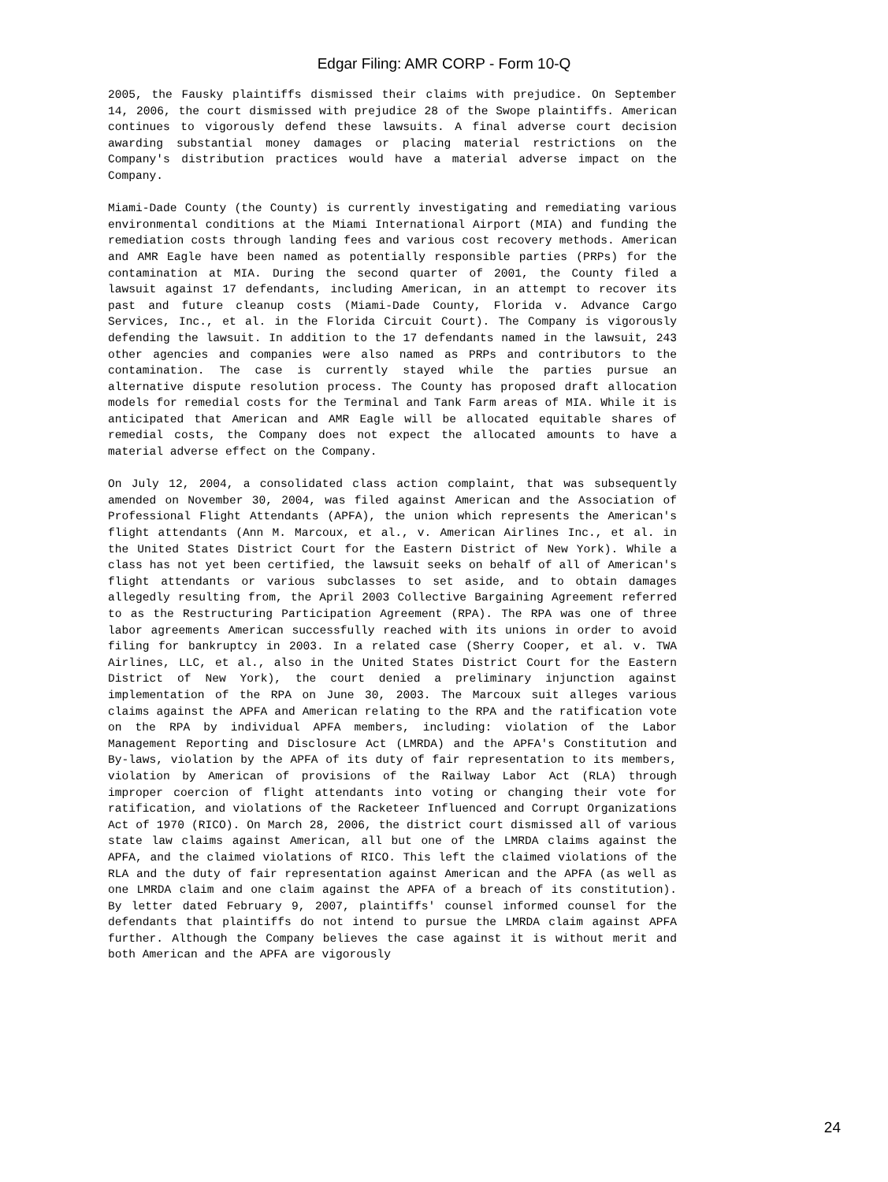Edgar Filing: AMR CORP - Form 10-Q
2005, the Fausky plaintiffs dismissed their claims with prejudice. On September 14, 2006, the court dismissed with prejudice 28 of the Swope plaintiffs. American continues to vigorously defend these lawsuits. A final adverse court decision awarding substantial money damages or placing material restrictions on the Company's distribution practices would have a material adverse impact on the Company.
Miami-Dade County (the County) is currently investigating and remediating various environmental conditions at the Miami International Airport (MIA) and funding the remediation costs through landing fees and various cost recovery methods. American and AMR Eagle have been named as potentially responsible parties (PRPs) for the contamination at MIA. During the second quarter of 2001, the County filed a lawsuit against 17 defendants, including American, in an attempt to recover its past and future cleanup costs (Miami-Dade County, Florida v. Advance Cargo Services, Inc., et al. in the Florida Circuit Court). The Company is vigorously defending the lawsuit. In addition to the 17 defendants named in the lawsuit, 243 other agencies and companies were also named as PRPs and contributors to the contamination. The case is currently stayed while the parties pursue an alternative dispute resolution process. The County has proposed draft allocation models for remedial costs for the Terminal and Tank Farm areas of MIA. While it is anticipated that American and AMR Eagle will be allocated equitable shares of remedial costs, the Company does not expect the allocated amounts to have a material adverse effect on the Company.
On July 12, 2004, a consolidated class action complaint, that was subsequently amended on November 30, 2004, was filed against American and the Association of Professional Flight Attendants (APFA), the union which represents the American's flight attendants (Ann M. Marcoux, et al., v. American Airlines Inc., et al. in the United States District Court for the Eastern District of New York). While a class has not yet been certified, the lawsuit seeks on behalf of all of American's flight attendants or various subclasses to set aside, and to obtain damages allegedly resulting from, the April 2003 Collective Bargaining Agreement referred to as the Restructuring Participation Agreement (RPA). The RPA was one of three labor agreements American successfully reached with its unions in order to avoid filing for bankruptcy in 2003. In a related case (Sherry Cooper, et al. v. TWA Airlines, LLC, et al., also in the United States District Court for the Eastern District of New York), the court denied a preliminary injunction against implementation of the RPA on June 30, 2003. The Marcoux suit alleges various claims against the APFA and American relating to the RPA and the ratification vote on the RPA by individual APFA members, including: violation of the Labor Management Reporting and Disclosure Act (LMRDA) and the APFA's Constitution and By-laws, violation by the APFA of its duty of fair representation to its members, violation by American of provisions of the Railway Labor Act (RLA) through improper coercion of flight attendants into voting or changing their vote for ratification, and violations of the Racketeer Influenced and Corrupt Organizations Act of 1970 (RICO). On March 28, 2006, the district court dismissed all of various state law claims against American, all but one of the LMRDA claims against the APFA, and the claimed violations of RICO. This left the claimed violations of the RLA and the duty of fair representation against American and the APFA (as well as one LMRDA claim and one claim against the APFA of a breach of its constitution). By letter dated February 9, 2007, plaintiffs' counsel informed counsel for the defendants that plaintiffs do not intend to pursue the LMRDA claim against APFA further. Although the Company believes the case against it is without merit and both American and the APFA are vigorously
24